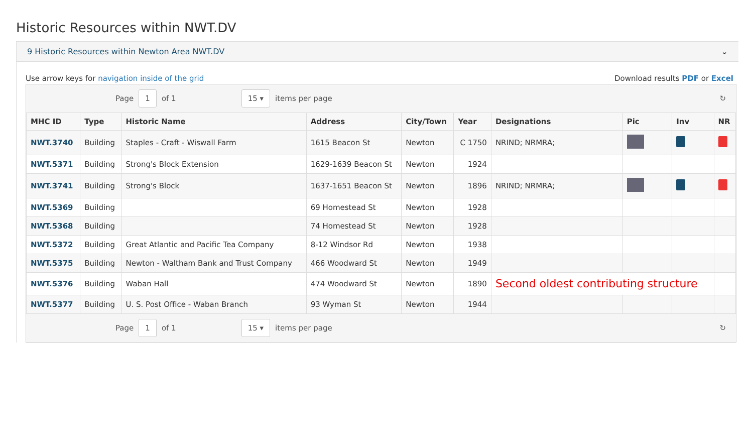Historic Resources within NWT.DV
9 Historic Resources within Newton Area NWT.DV ⌄
Use arrow keys for navigation inside of the grid Download results PDF or Excel
Page 1 of 1 15 ▾ items per page ↻
| MHC ID | Type | Historic Name | Address | City/Town | Year | Designations | Pic | Inv | NR |
| --- | --- | --- | --- | --- | --- | --- | --- | --- | --- |
| NWT.3740 | Building | Staples - Craft - Wiswall Farm | 1615 Beacon St | Newton | C 1750 | NRIND; NRMRA; | | | |
| NWT.5371 | Building | Strong's Block Extension | 1629-1639 Beacon St | Newton | 1924 | | | | |
| NWT.3741 | Building | Strong's Block | 1637-1651 Beacon St | Newton | 1896 | NRIND; NRMRA; | | | |
| NWT.5369 | Building | | 69 Homestead St | Newton | 1928 | | | | |
| NWT.5368 | Building | | 74 Homestead St | Newton | 1928 | | | | |
| NWT.5372 | Building | Great Atlantic and Pacific Tea Company | 8-12 Windsor Rd | Newton | 1938 | | | | |
| NWT.5375 | Building | Newton - Waltham Bank and Trust Company | 466 Woodward St | Newton | 1949 | | | | |
| NWT.5376 | Building | Waban Hall | 474 Woodward St | Newton | 1890 | Second oldest contributing structure | | | |
| NWT.5377 | Building | U. S. Post Office - Waban Branch | 93 Wyman St | Newton | 1944 | | | | |
Page 1 of 1 15 ▾ items per page ↻